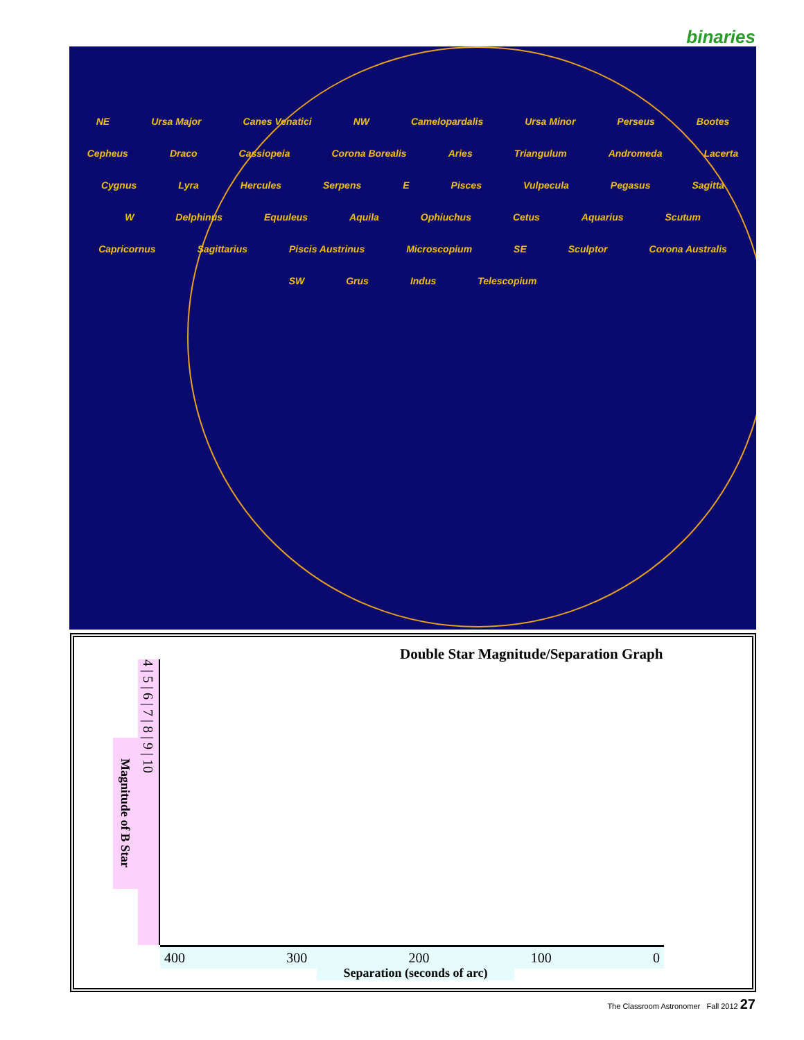binaries
NE Ursa Major Canes Venatici NW Camelopardalis Ursa Minor Perseus Bootes Cepheus Draco Cassiopeia Corona Borealis Aries Triangulum Andromeda Lacerta Cygnus Lyra Hercules Serpens E Pisces Vulpecula Pegasus Sagitta W Delphinus Equuleus Aquila Ophiuchus Cetus Aquarius Scutum Capricornus Sagittarius Piscis Austrinus Microscopium SE Sculptor Corona Australis SW Grus Indus Telescopium
Double Star Magnitude/Separation Graph
Magnitude of B Star
4 | 5 | 6 | 7 | 8 | 9 | 10
400 300 200 100 0
Separation (seconds of arc)
The Classroom Astronomer Fall 2012 27